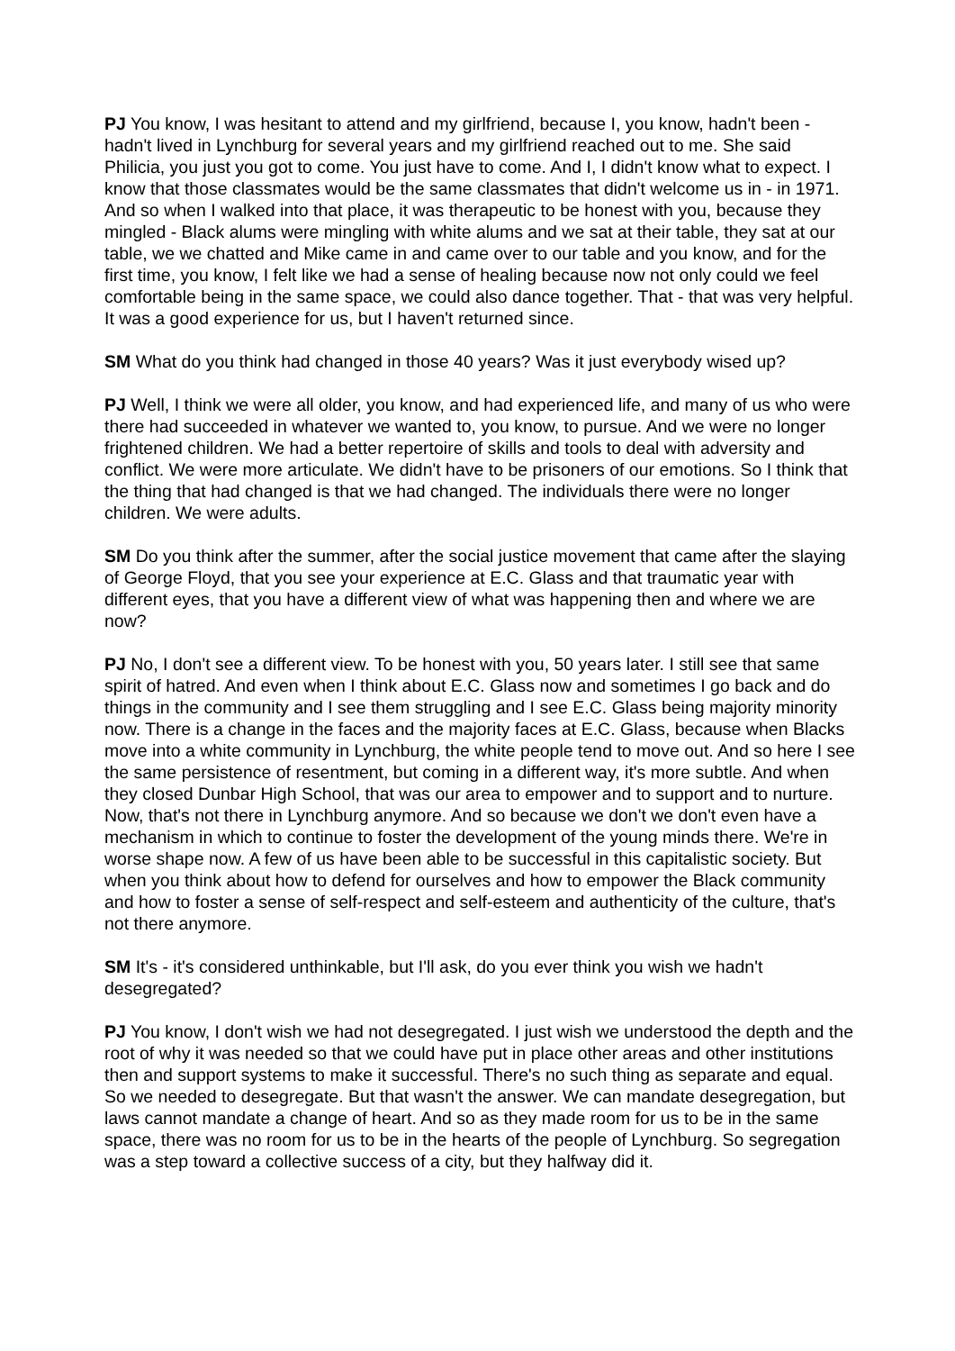PJ You know, I was hesitant to attend and my girlfriend, because I, you know, hadn't been - hadn't lived in Lynchburg for several years and my girlfriend reached out to me. She said Philicia, you just you got to come. You just have to come. And I, I didn't know what to expect. I know that those classmates would be the same classmates that didn't welcome us in - in 1971. And so when I walked into that place, it was therapeutic to be honest with you, because they mingled - Black alums were mingling with white alums and we sat at their table, they sat at our table, we we chatted and Mike came in and came over to our table and you know, and for the first time, you know, I felt like we had a sense of healing because now not only could we feel comfortable being in the same space, we could also dance together. That - that was very helpful. It was a good experience for us, but I haven't returned since.
SM What do you think had changed in those 40 years? Was it just everybody wised up?
PJ Well, I think we were all older, you know, and had experienced life, and many of us who were there had succeeded in whatever we wanted to, you know, to pursue. And we were no longer frightened children. We had a better repertoire of skills and tools to deal with adversity and conflict. We were more articulate. We didn't have to be prisoners of our emotions. So I think that the thing that had changed is that we had changed. The individuals there were no longer children. We were adults.
SM Do you think after the summer, after the social justice movement that came after the slaying of George Floyd, that you see your experience at E.C. Glass and that traumatic year with different eyes, that you have a different view of what was happening then and where we are now?
PJ No, I don't see a different view. To be honest with you, 50 years later. I still see that same spirit of hatred. And even when I think about E.C. Glass now and sometimes I go back and do things in the community and I see them struggling and I see E.C. Glass being majority minority now. There is a change in the faces and the majority faces at E.C. Glass, because when Blacks move into a white community in Lynchburg, the white people tend to move out. And so here I see the same persistence of resentment, but coming in a different way, it's more subtle. And when they closed Dunbar High School, that was our area to empower and to support and to nurture. Now, that's not there in Lynchburg anymore. And so because we don't we don't even have a mechanism in which to continue to foster the development of the young minds there. We're in worse shape now. A few of us have been able to be successful in this capitalistic society. But when you think about how to defend for ourselves and how to empower the Black community and how to foster a sense of self-respect and self-esteem and authenticity of the culture, that's not there anymore.
SM It's - it's considered unthinkable, but I'll ask, do you ever think you wish we hadn't desegregated?
PJ You know, I don't wish we had not desegregated. I just wish we understood the depth and the root of why it was needed so that we could have put in place other areas and other institutions then and support systems to make it successful. There's no such thing as separate and equal. So we needed to desegregate. But that wasn't the answer. We can mandate desegregation, but laws cannot mandate a change of heart. And so as they made room for us to be in the same space, there was no room for us to be in the hearts of the people of Lynchburg. So segregation was a step toward a collective success of a city, but they halfway did it.